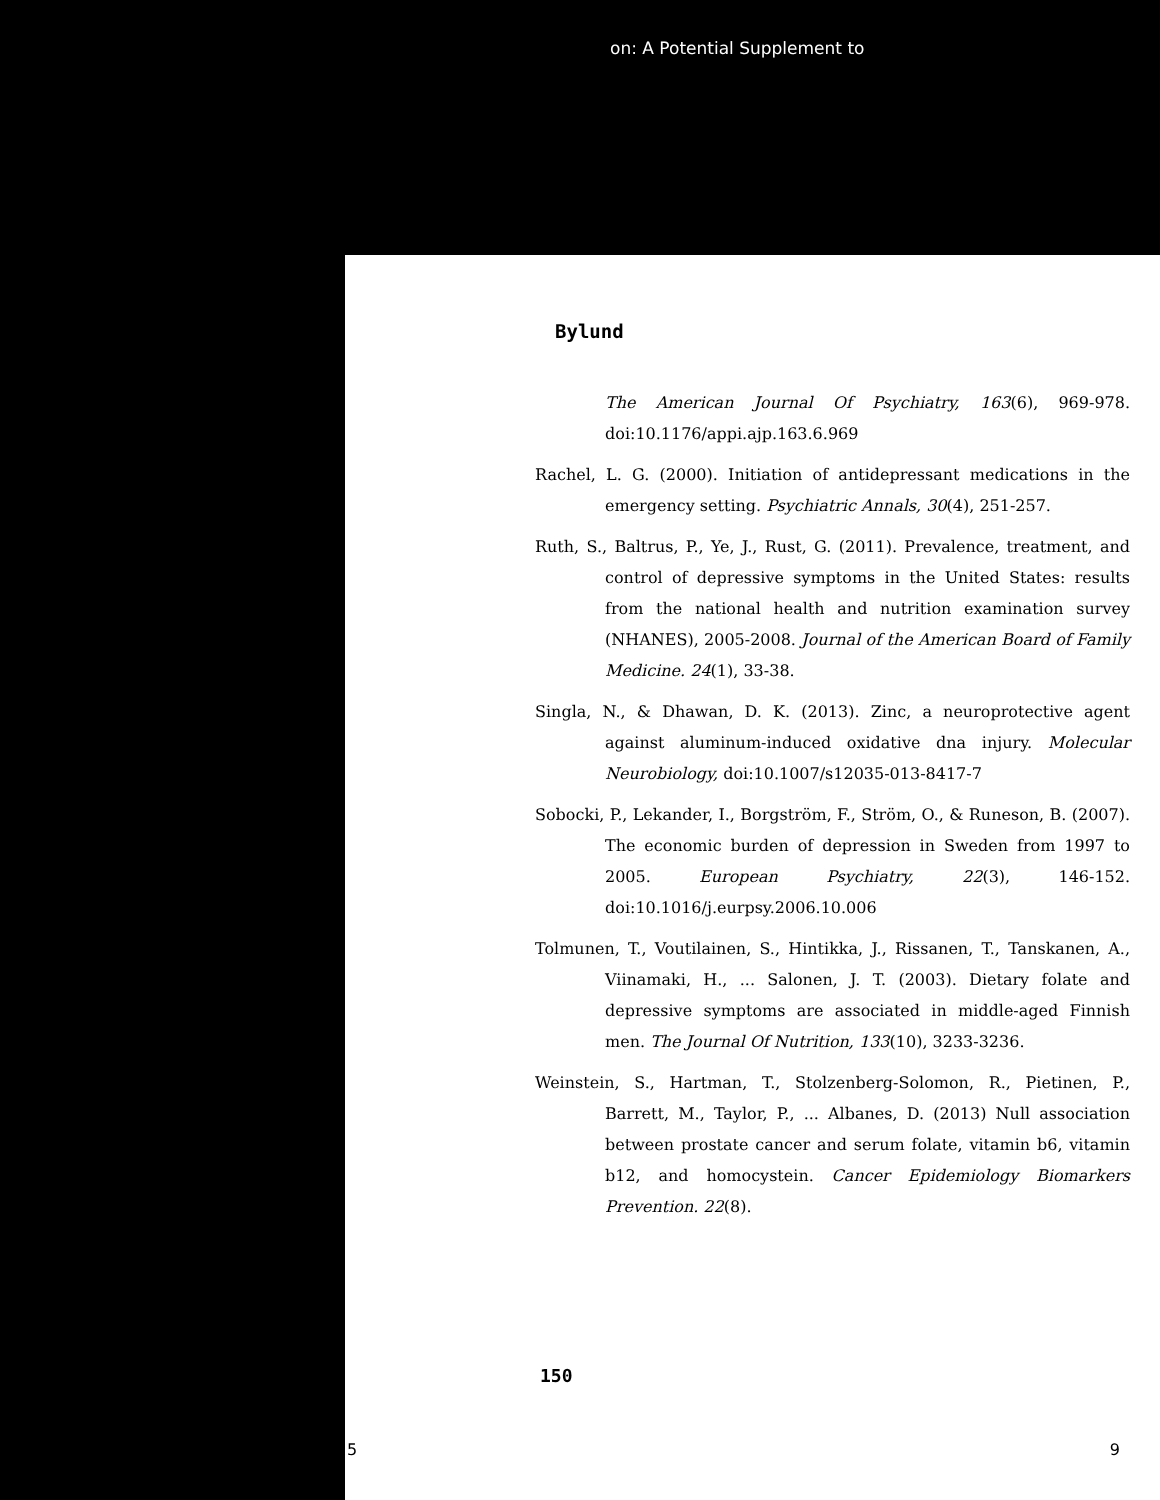on: A Potential Supplement to
Bylund
The American Journal Of Psychiatry, 163(6), 969-978. doi:10.1176/appi.ajp.163.6.969
Rachel, L. G. (2000). Initiation of antidepressant medications in the emergency setting. Psychiatric Annals, 30(4), 251-257.
Ruth, S., Baltrus, P., Ye, J., Rust, G. (2011). Prevalence, treatment, and control of depressive symptoms in the United States: results from the national health and nutrition examination survey (NHANES), 2005-2008. Journal of the American Board of Family Medicine. 24(1), 33-38.
Singla, N., & Dhawan, D. K. (2013). Zinc, a neuroprotective agent against aluminum-induced oxidative dna injury. Molecular Neurobiology, doi:10.1007/s12035-013-8417-7
Sobocki, P., Lekander, I., Borgström, F., Ström, O., & Runeson, B. (2007). The economic burden of depression in Sweden from 1997 to 2005. European Psychiatry, 22(3), 146-152. doi:10.1016/j.eurpsy.2006.10.006
Tolmunen, T., Voutilainen, S., Hintikka, J., Rissanen, T., Tanskanen, A., Viinamaki, H., ... Salonen, J. T. (2003). Dietary folate and depressive symptoms are associated in middle-aged Finnish men. The Journal Of Nutrition, 133(10), 3233-3236.
Weinstein, S., Hartman, T., Stolzenberg-Solomon, R., Pietinen, P., Barrett, M., Taylor, P., ... Albanes, D. (2013) Null association between prostate cancer and serum folate, vitamin b6, vitamin b12, and homocystein. Cancer Epidemiology Biomarkers Prevention. 22(8).
150
5 9